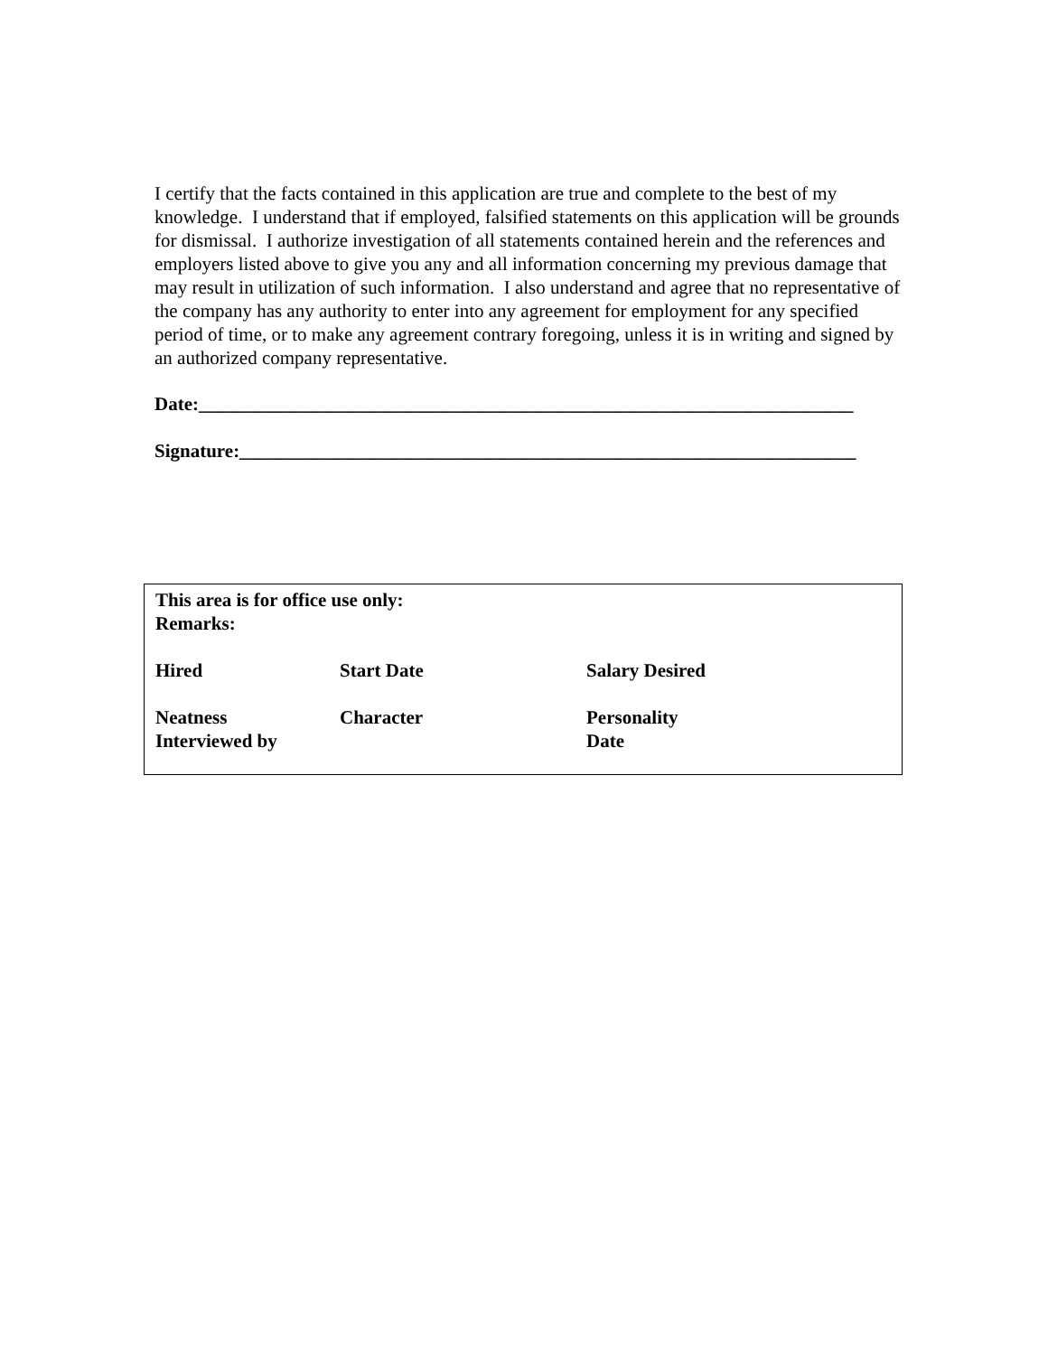I certify that the facts contained in this application are true and complete to the best of my knowledge. I understand that if employed, falsified statements on this application will be grounds for dismissal. I authorize investigation of all statements contained herein and the references and employers listed above to give you any and all information concerning my previous damage that may result in utilization of such information. I also understand and agree that no representative of the company has any authority to enter into any agreement for employment for any specified period of time, or to make any agreement contrary foregoing, unless it is in writing and signed by an authorized company representative.
Date:_____________________________________________________________________
Signature:_________________________________________________________________
This area is for office use only:
Remarks:
Hired Start Date Salary Desired
Neatness Character Personality
Interviewed by Date